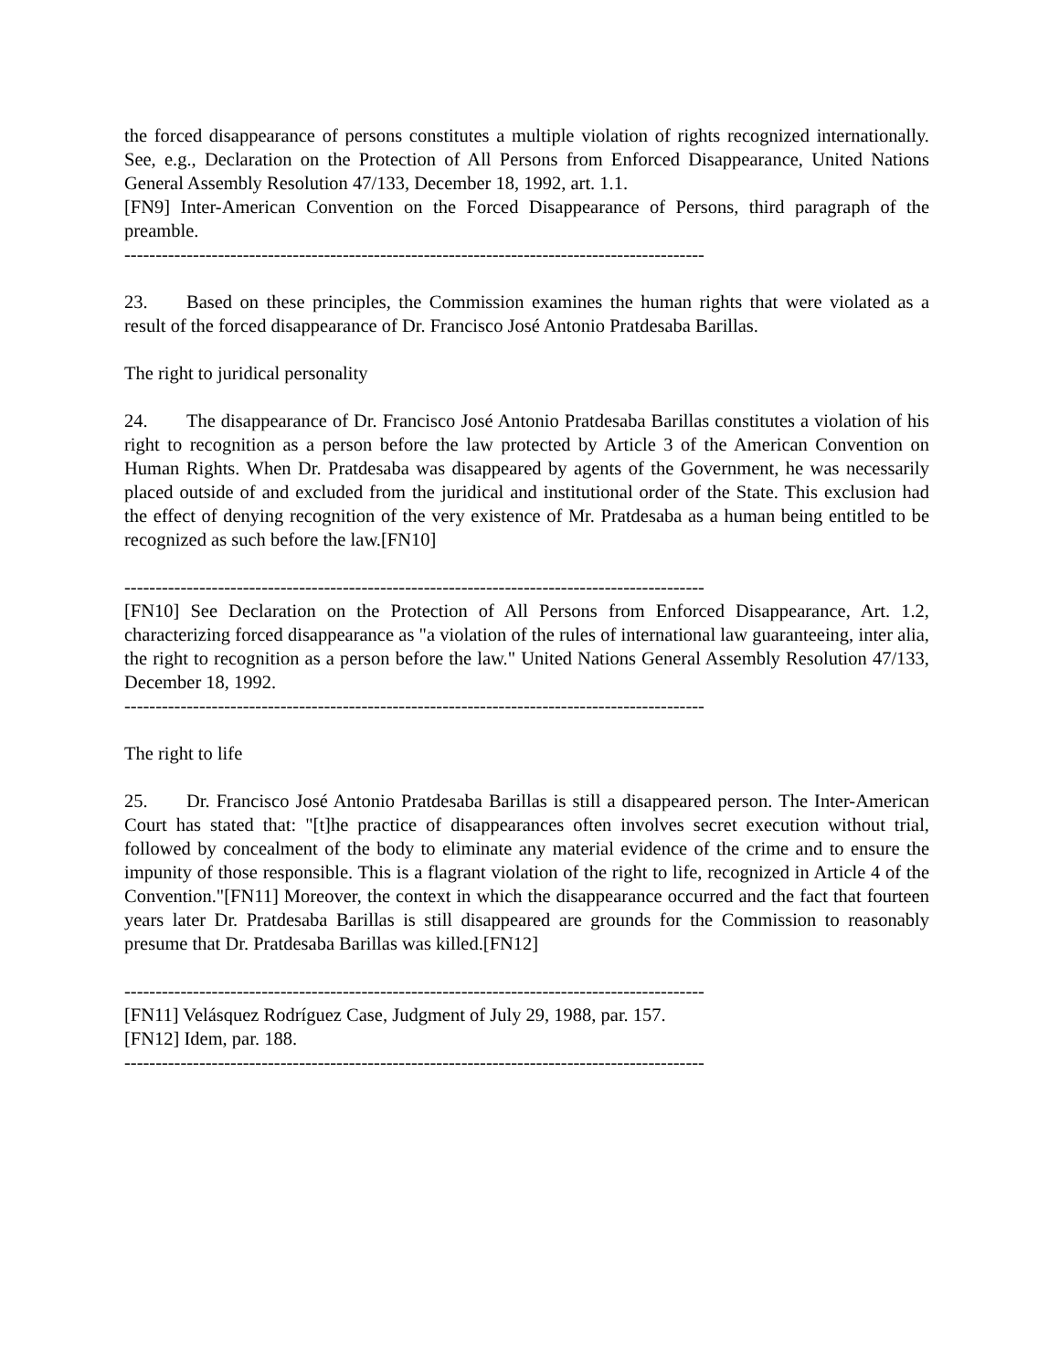the forced disappearance of persons constitutes a multiple violation of rights recognized internationally. See, e.g., Declaration on the Protection of All Persons from Enforced Disappearance, United Nations General Assembly Resolution 47/133, December 18, 1992, art. 1.1.
[FN9] Inter-American Convention on the Forced Disappearance of Persons, third paragraph of the preamble.
---------------------------------------------------------------------------------------------
23. Based on these principles, the Commission examines the human rights that were violated as a result of the forced disappearance of Dr. Francisco José Antonio Pratdesaba Barillas.
The right to juridical personality
24. The disappearance of Dr. Francisco José Antonio Pratdesaba Barillas constitutes a violation of his right to recognition as a person before the law protected by Article 3 of the American Convention on Human Rights. When Dr. Pratdesaba was disappeared by agents of the Government, he was necessarily placed outside of and excluded from the juridical and institutional order of the State. This exclusion had the effect of denying recognition of the very existence of Mr. Pratdesaba as a human being entitled to be recognized as such before the law.[FN10]
---------------------------------------------------------------------------------------------
[FN10] See Declaration on the Protection of All Persons from Enforced Disappearance, Art. 1.2, characterizing forced disappearance as "a violation of the rules of international law guaranteeing, inter alia, the right to recognition as a person before the law." United Nations General Assembly Resolution 47/133, December 18, 1992.
---------------------------------------------------------------------------------------------
The right to life
25. Dr. Francisco José Antonio Pratdesaba Barillas is still a disappeared person. The Inter-American Court has stated that: "[t]he practice of disappearances often involves secret execution without trial, followed by concealment of the body to eliminate any material evidence of the crime and to ensure the impunity of those responsible. This is a flagrant violation of the right to life, recognized in Article 4 of the Convention."[FN11] Moreover, the context in which the disappearance occurred and the fact that fourteen years later Dr. Pratdesaba Barillas is still disappeared are grounds for the Commission to reasonably presume that Dr. Pratdesaba Barillas was killed.[FN12]
---------------------------------------------------------------------------------------------
[FN11] Velásquez Rodríguez Case, Judgment of July 29, 1988, par. 157.
[FN12] Idem, par. 188.
---------------------------------------------------------------------------------------------